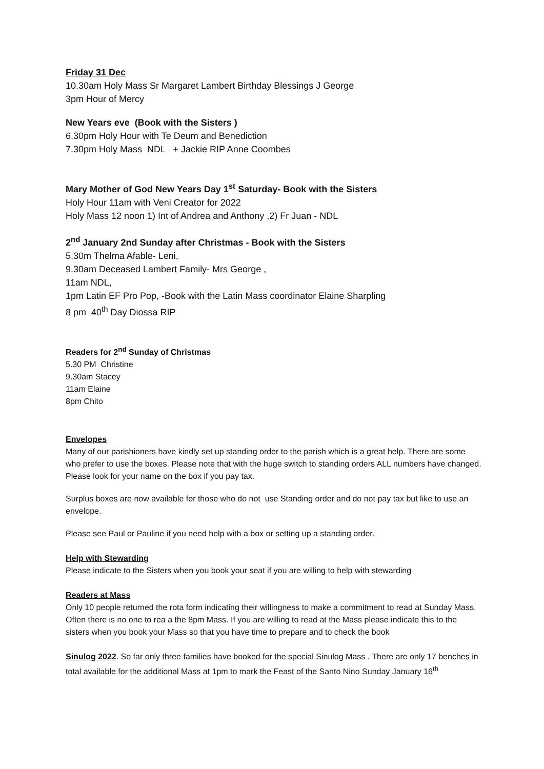Friday 31 Dec
10.30am Holy Mass Sr Margaret Lambert Birthday Blessings J George
3pm Hour of Mercy
New Years eve (Book with the Sisters )
6.30pm Holy Hour with Te Deum and Benediction
7.30pm Holy Mass NDL + Jackie RIP Anne Coombes
Mary Mother of God New Years Day 1<sup>st</sup> Saturday- Book with the Sisters
Holy Hour 11am with Veni Creator for 2022
Holy Mass 12 noon 1) Int of Andrea and Anthony ,2) Fr Juan - NDL
2<sup>nd</sup> January 2nd Sunday after Christmas - Book with the Sisters
5.30m Thelma Afable- Leni,
9.30am Deceased Lambert Family- Mrs George ,
11am NDL,
1pm Latin EF Pro Pop, -Book with the Latin Mass coordinator Elaine Sharpling
8 pm 40<sup>th</sup> Day Diossa RIP
Readers for 2<sup>nd</sup> Sunday of Christmas
5.30 PM Christine
9.30am Stacey
11am Elaine
8pm Chito
Envelopes
Many of our parishioners have kindly set up standing order to the parish which is a great help. There are some who prefer to use the boxes. Please note that with the huge switch to standing orders ALL numbers have changed. Please look for your name on the box if you pay tax.
Surplus boxes are now available for those who do not use Standing order and do not pay tax but like to use an envelope.
Please see Paul or Pauline if you need help with a box or setting up a standing order.
Help with Stewarding
Please indicate to the Sisters when you book your seat if you are willing to help with stewarding
Readers at Mass
Only 10 people returned the rota form indicating their willingness to make a commitment to read at Sunday Mass. Often there is no one to rea a the 8pm Mass. If you are willing to read at the Mass please indicate this to the sisters when you book your Mass so that you have time to prepare and to check the book
Sinulog 2022. So far only three families have booked for the special Sinulog Mass . There are only 17 benches in total available for the additional Mass at 1pm to mark the Feast of the Santo Nino Sunday January 16<sup>th</sup>